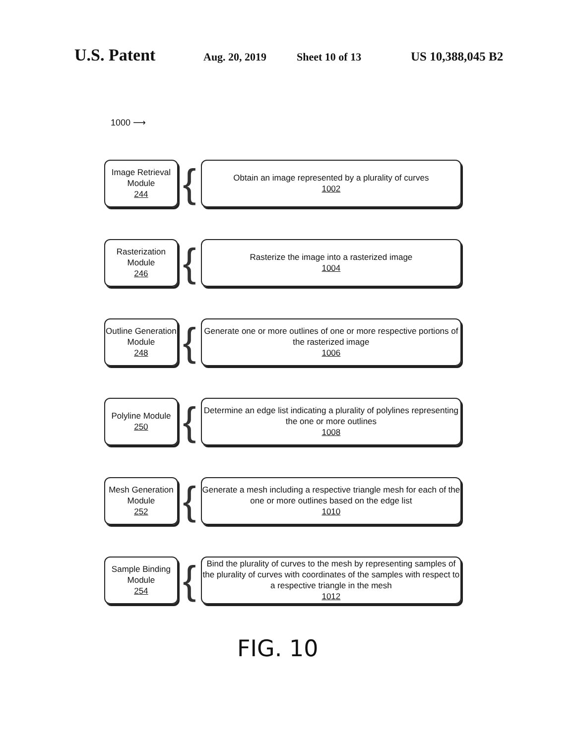U.S. Patent Aug. 20, 2019 Sheet 10 of 13 US 10,388,045 B2
1000 ⟶
Image Retrieval Module
244
{
Obtain an image represented by a plurality of curves
1002
Rasterization Module
246
{
Rasterize the image into a rasterized image
1004
Outline Generation Module
248
{
Generate one or more outlines of one or more respective portions of the rasterized image
1006
Polyline Module
250
{
Determine an edge list indicating a plurality of polylines representing the one or more outlines
1008
Mesh Generation Module
252
{
Generate a mesh including a respective triangle mesh for each of the one or more outlines based on the edge list
1010
Sample Binding Module
254
{
Bind the plurality of curves to the mesh by representing samples of the plurality of curves with coordinates of the samples with respect to a respective triangle in the mesh
1012
FIG. 10